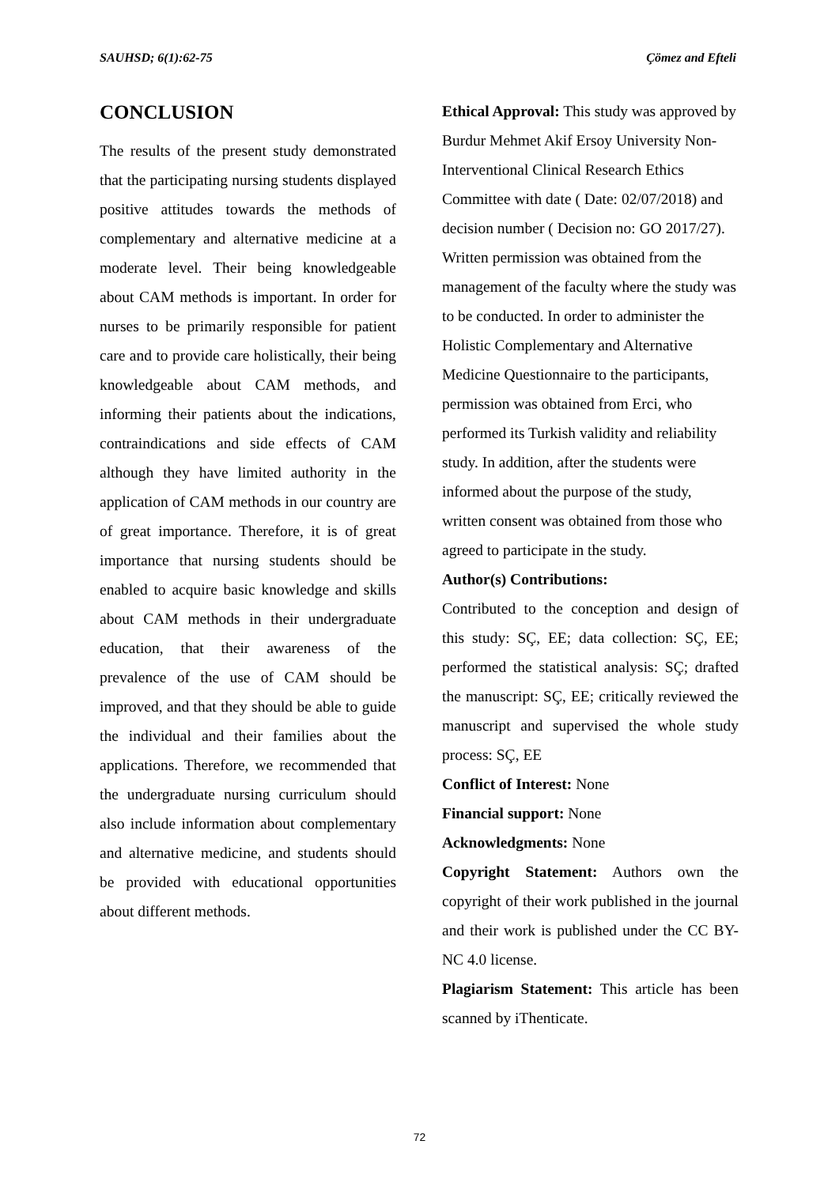SAUHSD; 6(1):62-75 Çömez and Efteli
CONCLUSION
The results of the present study demonstrated that the participating nursing students displayed positive attitudes towards the methods of complementary and alternative medicine at a moderate level. Their being knowledgeable about CAM methods is important. In order for nurses to be primarily responsible for patient care and to provide care holistically, their being knowledgeable about CAM methods, and informing their patients about the indications, contraindications and side effects of CAM although they have limited authority in the application of CAM methods in our country are of great importance. Therefore, it is of great importance that nursing students should be enabled to acquire basic knowledge and skills about CAM methods in their undergraduate education, that their awareness of the prevalence of the use of CAM should be improved, and that they should be able to guide the individual and their families about the applications. Therefore, we recommended that the undergraduate nursing curriculum should also include information about complementary and alternative medicine, and students should be provided with educational opportunities about different methods.
Ethical Approval: This study was approved by Burdur Mehmet Akif Ersoy University Non-Interventional Clinical Research Ethics Committee with date ( Date: 02/07/2018) and decision number ( Decision no: GO 2017/27). Written permission was obtained from the management of the faculty where the study was to be conducted. In order to administer the Holistic Complementary and Alternative Medicine Questionnaire to the participants, permission was obtained from Erci, who performed its Turkish validity and reliability study. In addition, after the students were informed about the purpose of the study, written consent was obtained from those who agreed to participate in the study.
Author(s) Contributions:
Contributed to the conception and design of this study: SÇ, EE; data collection: SÇ, EE; performed the statistical analysis: SÇ; drafted the manuscript: SÇ, EE; critically reviewed the manuscript and supervised the whole study process: SÇ, EE
Conflict of Interest: None
Financial support: None
Acknowledgments: None
Copyright Statement: Authors own the copyright of their work published in the journal and their work is published under the CC BY-NC 4.0 license.
Plagiarism Statement: This article has been scanned by iThenticate.
72